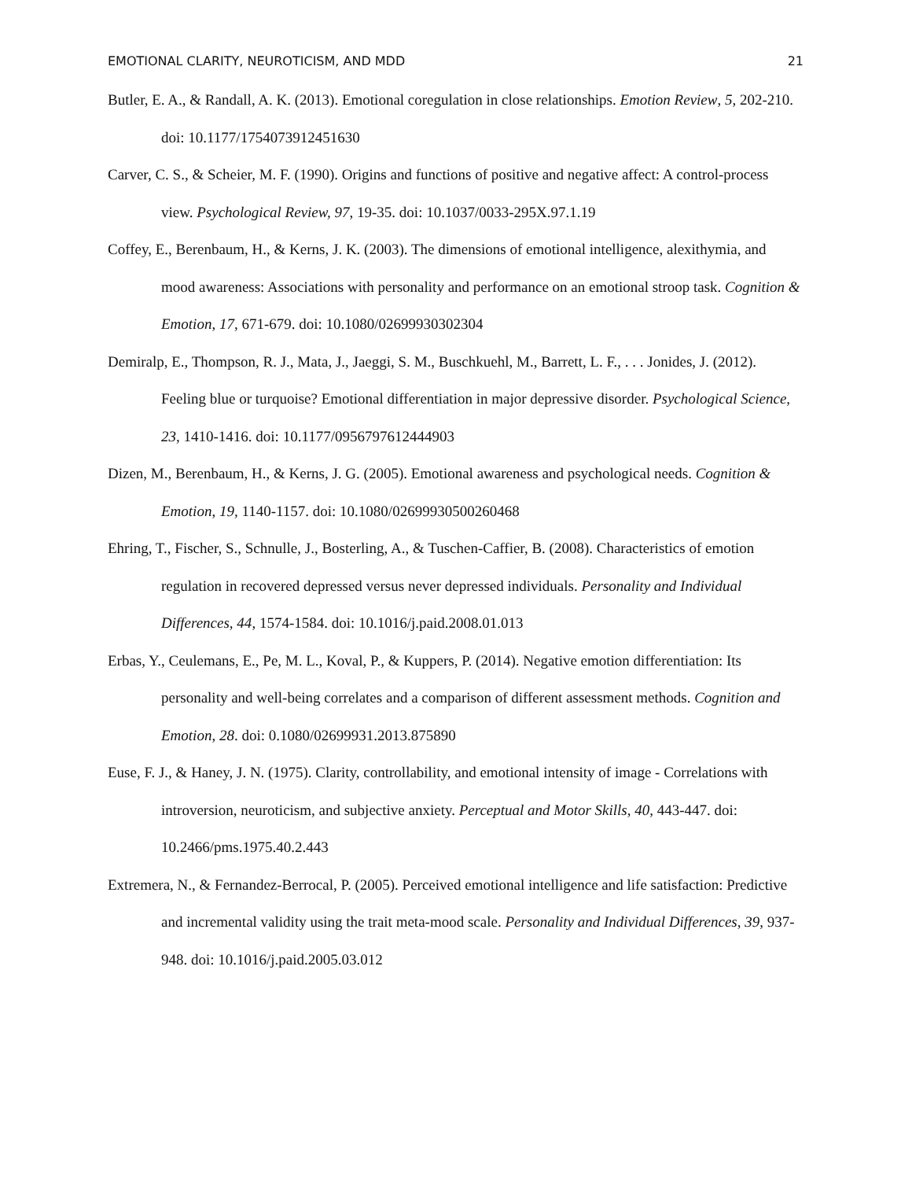EMOTIONAL CLARITY, NEUROTICISM, AND MDD 21
Butler, E. A., & Randall, A. K. (2013). Emotional coregulation in close relationships. Emotion Review, 5, 202-210. doi: 10.1177/1754073912451630
Carver, C. S., & Scheier, M. F. (1990). Origins and functions of positive and negative affect: A control-process view. Psychological Review, 97, 19-35. doi: 10.1037/0033-295X.97.1.19
Coffey, E., Berenbaum, H., & Kerns, J. K. (2003). The dimensions of emotional intelligence, alexithymia, and mood awareness: Associations with personality and performance on an emotional stroop task. Cognition & Emotion, 17, 671-679. doi: 10.1080/02699930302304
Demiralp, E., Thompson, R. J., Mata, J., Jaeggi, S. M., Buschkuehl, M., Barrett, L. F., . . . Jonides, J. (2012). Feeling blue or turquoise? Emotional differentiation in major depressive disorder. Psychological Science, 23, 1410-1416. doi: 10.1177/0956797612444903
Dizen, M., Berenbaum, H., & Kerns, J. G. (2005). Emotional awareness and psychological needs. Cognition & Emotion, 19, 1140-1157. doi: 10.1080/02699930500260468
Ehring, T., Fischer, S., Schnulle, J., Bosterling, A., & Tuschen-Caffier, B. (2008). Characteristics of emotion regulation in recovered depressed versus never depressed individuals. Personality and Individual Differences, 44, 1574-1584. doi: 10.1016/j.paid.2008.01.013
Erbas, Y., Ceulemans, E., Pe, M. L., Koval, P., & Kuppers, P. (2014). Negative emotion differentiation: Its personality and well-being correlates and a comparison of different assessment methods. Cognition and Emotion, 28. doi: 0.1080/02699931.2013.875890
Euse, F. J., & Haney, J. N. (1975). Clarity, controllability, and emotional intensity of image - Correlations with introversion, neuroticism, and subjective anxiety. Perceptual and Motor Skills, 40, 443-447. doi: 10.2466/pms.1975.40.2.443
Extremera, N., & Fernandez-Berrocal, P. (2005). Perceived emotional intelligence and life satisfaction: Predictive and incremental validity using the trait meta-mood scale. Personality and Individual Differences, 39, 937-948. doi: 10.1016/j.paid.2005.03.012